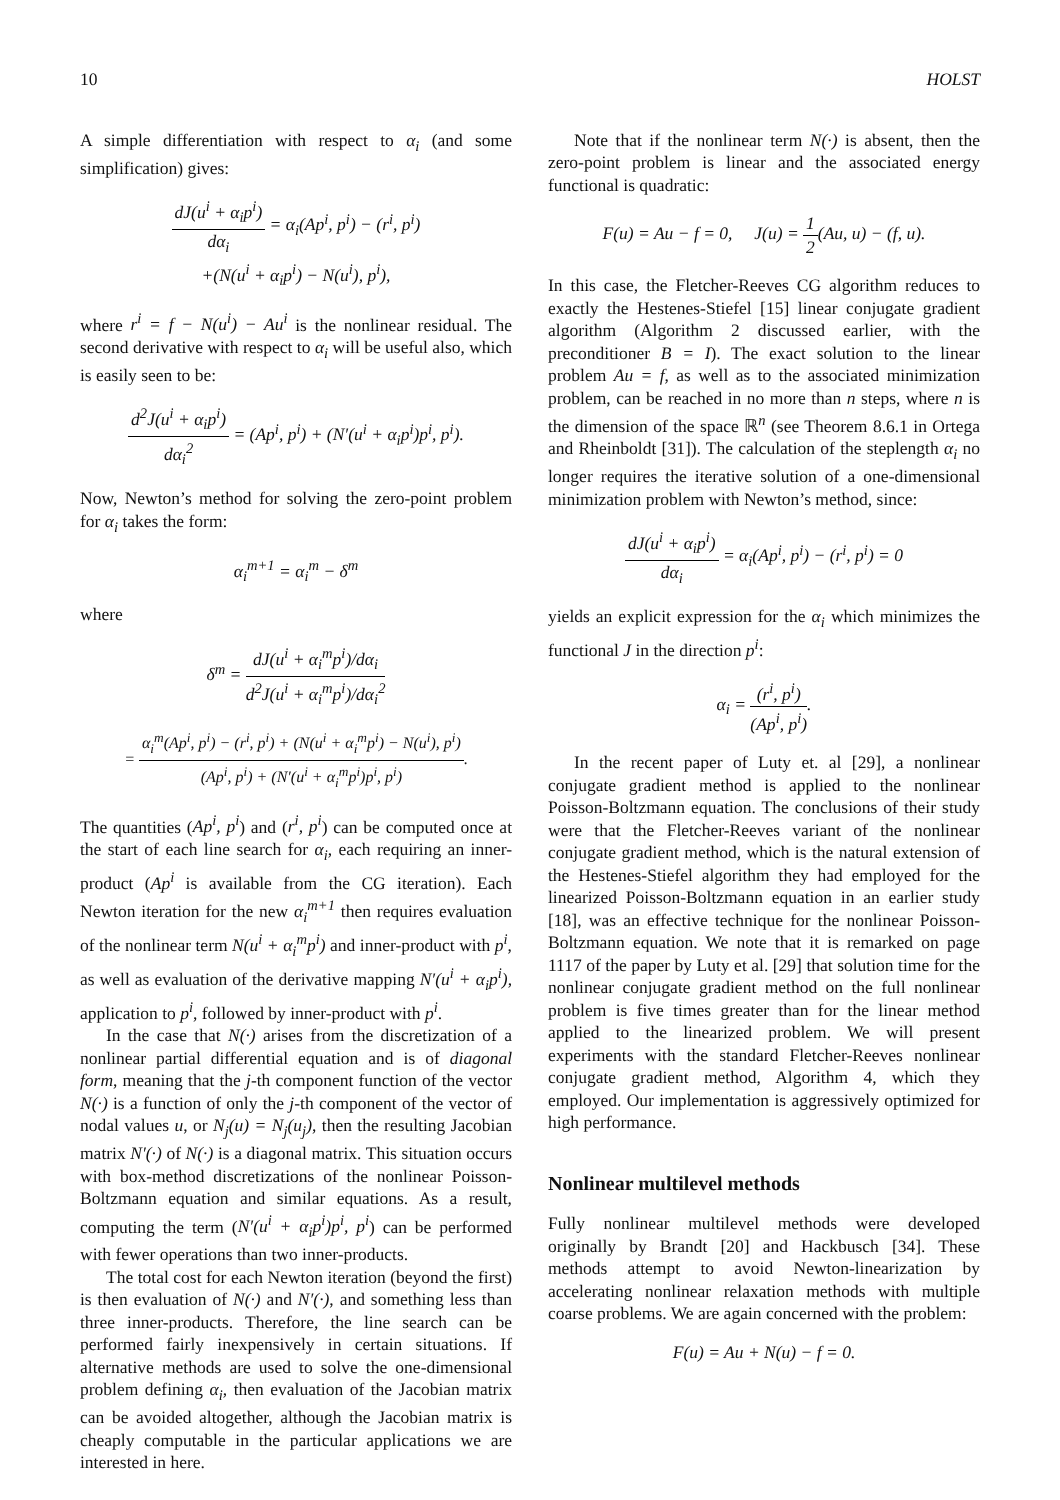10 HOLST
A simple differentiation with respect to α<sub>i</sub> (and some simplification) gives:
dJ(u<sup>i</sup> + α<sub>i</sub>p<sup>i</sup>) dα<sub>i</sub> = α<sub>i</sub>(Ap<sup>i</sup>, p<sup>i</sup>) − (r<sup>i</sup>, p<sup>i</sup>)
+(N(u<sup>i</sup> + α<sub>i</sub>p<sup>i</sup>) − N(u<sup>i</sup>), p<sup>i</sup>),
where r<sup>i</sup> = f − N(u<sup>i</sup>) − Au<sup>i</sup> is the nonlinear residual. The second derivative with respect to α<sub>i</sub> will be useful also, which is easily seen to be:
d<sup>2</sup>J(u<sup>i</sup> + α<sub>i</sub>p<sup>i</sup>) dα<sub>i</sub><sup>2</sup> = (Ap<sup>i</sup>, p<sup>i</sup>) + (N′(u<sup>i</sup> + α<sub>i</sub>p<sup>i</sup>)p<sup>i</sup>, p<sup>i</sup>).
Now, Newton’s method for solving the zero-point problem for α<sub>i</sub> takes the form:
α<sub>i</sub><sup>m+1</sup> = α<sub>i</sub><sup>m</sup> − δ<sup>m</sup>
where
δ<sup>m</sup> = dJ(u<sup>i</sup> + α<sub>i</sub><sup>m</sup>p<sup>i</sup>)/dα<sub>i</sub> d<sup>2</sup>J(u<sup>i</sup> + α<sub>i</sub><sup>m</sup>p<sup>i</sup>)/dα<sub>i</sub><sup>2</sup>
= α<sub>i</sub><sup>m</sup>(Ap<sup>i</sup>, p<sup>i</sup>) − (r<sup>i</sup>, p<sup>i</sup>) + (N(u<sup>i</sup> + α<sub>i</sub><sup>m</sup>p<sup>i</sup>) − N(u<sup>i</sup>), p<sup>i</sup>) (Ap<sup>i</sup>, p<sup>i</sup>) + (N′(u<sup>i</sup> + α<sub>i</sub><sup>m</sup>p<sup>i</sup>)p<sup>i</sup>, p<sup>i</sup>).
The quantities (Ap<sup>i</sup>, p<sup>i</sup>) and (r<sup>i</sup>, p<sup>i</sup>) can be computed once at the start of each line search for α<sub>i</sub>, each requiring an inner-product (Ap<sup>i</sup> is available from the CG iteration). Each Newton iteration for the new α<sub>i</sub><sup>m+1</sup> then requires evaluation of the nonlinear term N(u<sup>i</sup> + α<sub>i</sub><sup>m</sup>p<sup>i</sup>) and inner-product with p<sup>i</sup>, as well as evaluation of the derivative mapping N′(u<sup>i</sup> + α<sub>i</sub>p<sup>i</sup>), application to p<sup>i</sup>, followed by inner-product with p<sup>i</sup>.
In the case that N(·) arises from the discretization of a nonlinear partial differential equation and is of diagonal form, meaning that the j-th component function of the vector N(·) is a function of only the j-th component of the vector of nodal values u, or N<sub>j</sub>(u) = N<sub>j</sub>(u<sub>j</sub>), then the resulting Jacobian matrix N′(·) of N(·) is a diagonal matrix. This situation occurs with box-method discretizations of the nonlinear Poisson-Boltzmann equation and similar equations. As a result, computing the term (N′(u<sup>i</sup> + α<sub>i</sub>p<sup>i</sup>)p<sup>i</sup>, p<sup>i</sup>) can be performed with fewer operations than two inner-products.
The total cost for each Newton iteration (beyond the first) is then evaluation of N(·) and N′(·), and something less than three inner-products. Therefore, the line search can be performed fairly inexpensively in certain situations. If alternative methods are used to solve the one-dimensional problem defining α<sub>i</sub>, then evaluation of the Jacobian matrix can be avoided altogether, although the Jacobian matrix is cheaply computable in the particular applications we are interested in here.
Note that if the nonlinear term N(·) is absent, then the zero-point problem is linear and the associated energy functional is quadratic:
F(u) = Au − f = 0, J(u) = 1 2(Au, u) − (f, u).
In this case, the Fletcher-Reeves CG algorithm reduces to exactly the Hestenes-Stiefel [15] linear conjugate gradient algorithm (Algorithm 2 discussed earlier, with the preconditioner B = I). The exact solution to the linear problem Au = f, as well as to the associated minimization problem, can be reached in no more than n steps, where n is the dimension of the space ℝ<sup>n</sup> (see Theorem 8.6.1 in Ortega and Rheinboldt [31]). The calculation of the steplength α<sub>i</sub> no longer requires the iterative solution of a one-dimensional minimization problem with Newton’s method, since:
dJ(u<sup>i</sup> + α<sub>i</sub>p<sup>i</sup>) dα<sub>i</sub> = α<sub>i</sub>(Ap<sup>i</sup>, p<sup>i</sup>) − (r<sup>i</sup>, p<sup>i</sup>) = 0
yields an explicit expression for the α<sub>i</sub> which minimizes the functional J in the direction p<sup>i</sup>:
α<sub>i</sub> = (r<sup>i</sup>, p<sup>i</sup>) (Ap<sup>i</sup>, p<sup>i</sup>).
In the recent paper of Luty et. al [29], a nonlinear conjugate gradient method is applied to the nonlinear Poisson-Boltzmann equation. The conclusions of their study were that the Fletcher-Reeves variant of the nonlinear conjugate gradient method, which is the natural extension of the Hestenes-Stiefel algorithm they had employed for the linearized Poisson-Boltzmann equation in an earlier study [18], was an effective technique for the nonlinear Poisson-Boltzmann equation. We note that it is remarked on page 1117 of the paper by Luty et al. [29] that solution time for the nonlinear conjugate gradient method on the full nonlinear problem is five times greater than for the linear method applied to the linearized problem. We will present experiments with the standard Fletcher-Reeves nonlinear conjugate gradient method, Algorithm 4, which they employed. Our implementation is aggressively optimized for high performance.
Nonlinear multilevel methods
Fully nonlinear multilevel methods were developed originally by Brandt [20] and Hackbusch [34]. These methods attempt to avoid Newton-linearization by accelerating nonlinear relaxation methods with multiple coarse problems. We are again concerned with the problem:
F(u) = Au + N(u) − f = 0.